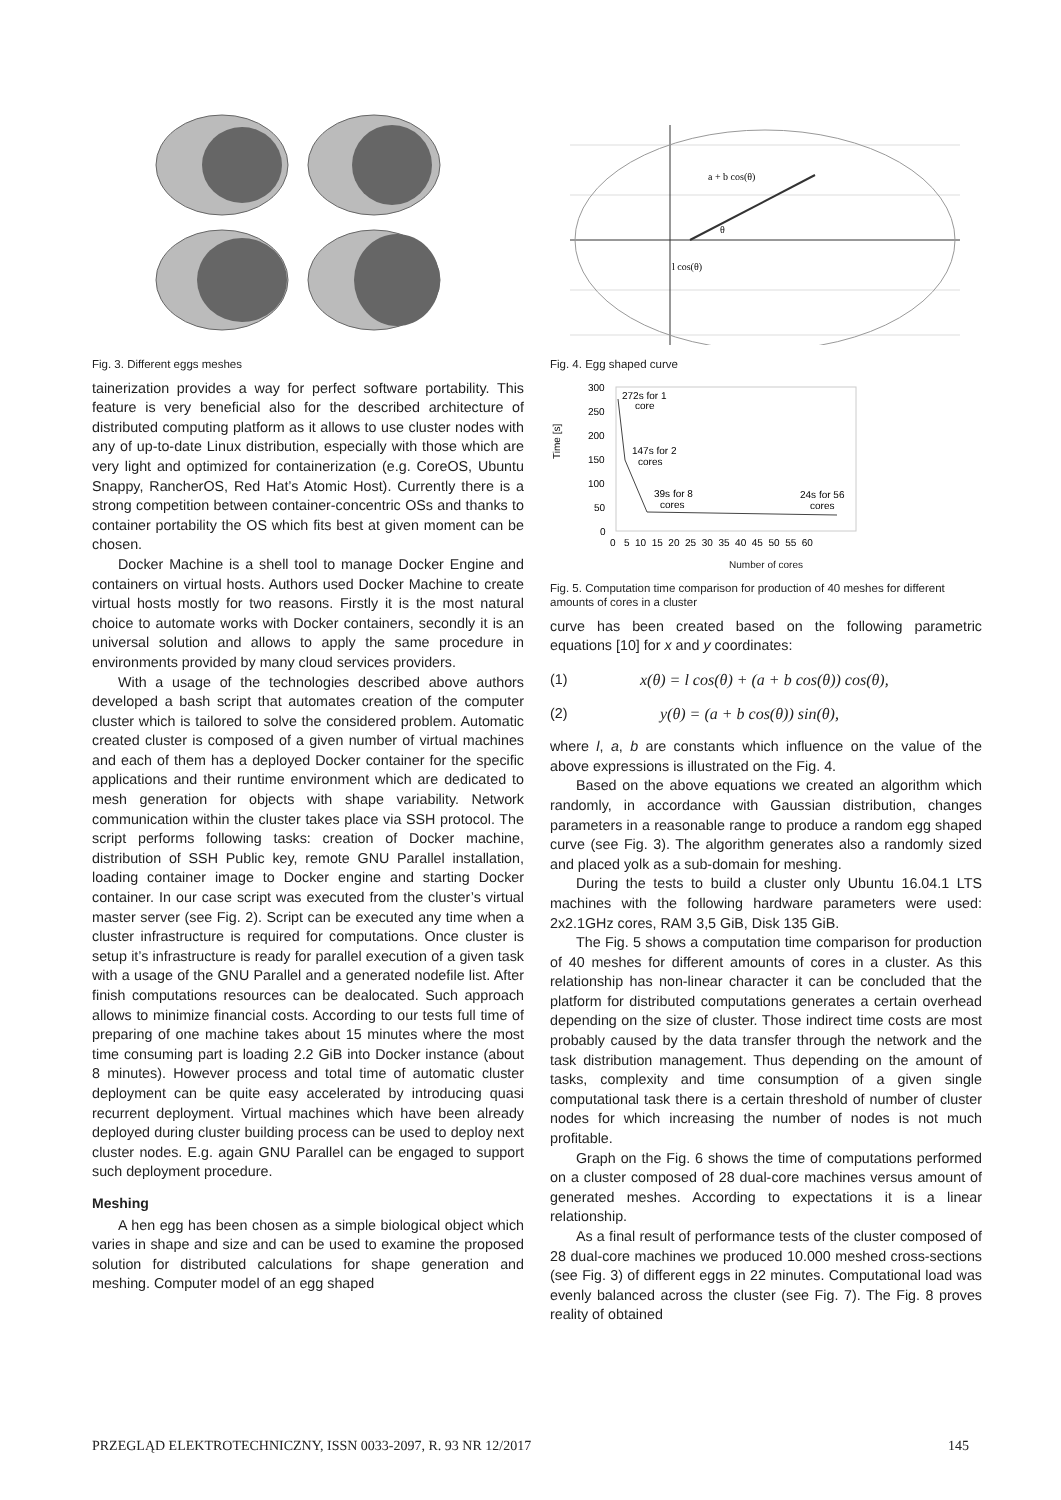Fig. 3. Different eggs meshes
tainerization provides a way for perfect software portability. This feature is very beneficial also for the described architecture of distributed computing platform as it allows to use cluster nodes with any of up-to-date Linux distribution, especially with those which are very light and optimized for containerization (e.g. CoreOS, Ubuntu Snappy, RancherOS, Red Hat’s Atomic Host). Currently there is a strong competition between container-concentric OSs and thanks to container portability the OS which fits best at given moment can be chosen.
Docker Machine is a shell tool to manage Docker Engine and containers on virtual hosts. Authors used Docker Machine to create virtual hosts mostly for two reasons. Firstly it is the most natural choice to automate works with Docker containers, secondly it is an universal solution and allows to apply the same procedure in environments provided by many cloud services providers.
With a usage of the technologies described above authors developed a bash script that automates creation of the computer cluster which is tailored to solve the considered problem. Automatic created cluster is composed of a given number of virtual machines and each of them has a deployed Docker container for the specific applications and their runtime environment which are dedicated to mesh generation for objects with shape variability. Network communication within the cluster takes place via SSH protocol. The script performs following tasks: creation of Docker machine, distribution of SSH Public key, remote GNU Parallel installation, loading container image to Docker engine and starting Docker container. In our case script was executed from the cluster’s virtual master server (see Fig. 2). Script can be executed any time when a cluster infrastructure is required for computations. Once cluster is setup it’s infrastructure is ready for parallel execution of a given task with a usage of the GNU Parallel and a generated nodefile list. After finish computations resources can be dealocated. Such approach allows to minimize financial costs. According to our tests full time of preparing of one machine takes about 15 minutes where the most time consuming part is loading 2.2 GiB into Docker instance (about 8 minutes). However process and total time of automatic cluster deployment can be quite easy accelerated by introducing quasi recurrent deployment. Virtual machines which have been already deployed during cluster building process can be used to deploy next cluster nodes. E.g. again GNU Parallel can be engaged to support such deployment procedure.
Meshing
A hen egg has been chosen as a simple biological object which varies in shape and size and can be used to examine the proposed solution for distributed calculations for shape generation and meshing. Computer model of an egg shaped
a + b cos(θ)
l cos(θ)
θ
Fig. 4. Egg shaped curve
Time [s]
300
250
200
150
100
50
0
272s for 1
core
147s for 2
cores
39s for 8
cores
24s for 56
cores
0 5 10 15 20 25 30 35 40 45 50 55 60
Number of cores
Fig. 5. Computation time comparison for production of 40 meshes for different amounts of cores in a cluster
curve has been created based on the following parametric equations [10] for x and y coordinates:
(1) x(θ) = l cos(θ) + (a + b cos(θ)) cos(θ),
(2) y(θ) = (a + b cos(θ)) sin(θ),
where l, a, b are constants which influence on the value of the above expressions is illustrated on the Fig. 4.
Based on the above equations we created an algorithm which randomly, in accordance with Gaussian distribution, changes parameters in a reasonable range to produce a random egg shaped curve (see Fig. 3). The algorithm generates also a randomly sized and placed yolk as a sub-domain for meshing.
During the tests to build a cluster only Ubuntu 16.04.1 LTS machines with the following hardware parameters were used: 2x2.1GHz cores, RAM 3,5 GiB, Disk 135 GiB.
The Fig. 5 shows a computation time comparison for production of 40 meshes for different amounts of cores in a cluster. As this relationship has non-linear character it can be concluded that the platform for distributed computations generates a certain overhead depending on the size of cluster. Those indirect time costs are most probably caused by the data transfer through the network and the task distribution management. Thus depending on the amount of tasks, complexity and time consumption of a given single computational task there is a certain threshold of number of cluster nodes for which increasing the number of nodes is not much profitable.
Graph on the Fig. 6 shows the time of computations performed on a cluster composed of 28 dual-core machines versus amount of generated meshes. According to expectations it is a linear relationship.
As a final result of performance tests of the cluster composed of 28 dual-core machines we produced 10.000 meshed cross-sections (see Fig. 3) of different eggs in 22 minutes. Computational load was evenly balanced across the cluster (see Fig. 7). The Fig. 8 proves reality of obtained
PRZEGLĄD ELEKTROTECHNICZNY, ISSN 0033-2097, R. 93 NR 12/2017 145